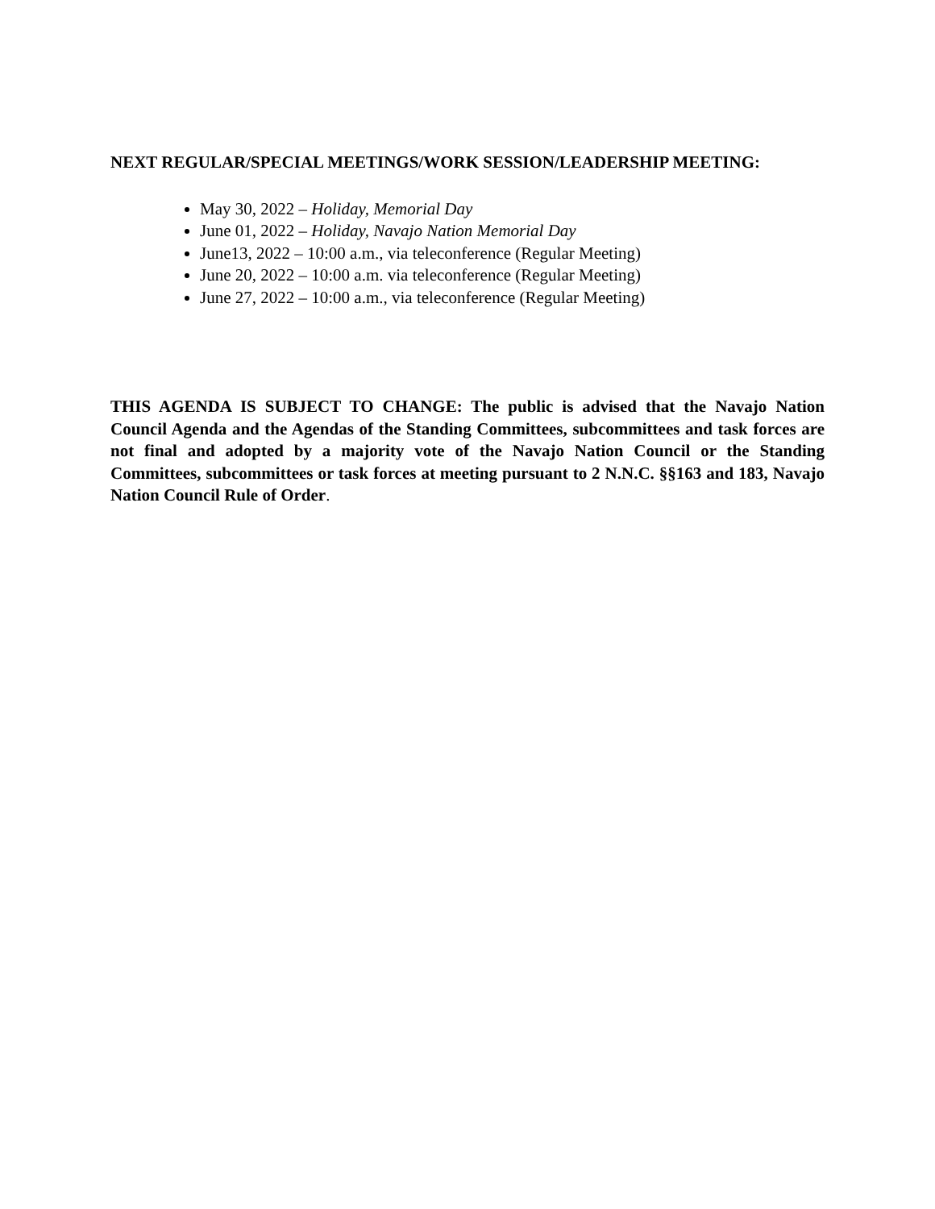NEXT REGULAR/SPECIAL MEETINGS/WORK SESSION/LEADERSHIP MEETING:
May 30, 2022 – Holiday, Memorial Day
June 01, 2022 – Holiday, Navajo Nation Memorial Day
June13, 2022 – 10:00 a.m., via teleconference (Regular Meeting)
June 20, 2022 – 10:00 a.m. via teleconference (Regular Meeting)
June 27, 2022 – 10:00 a.m., via teleconference (Regular Meeting)
THIS AGENDA IS SUBJECT TO CHANGE: The public is advised that the Navajo Nation Council Agenda and the Agendas of the Standing Committees, subcommittees and task forces are not final and adopted by a majority vote of the Navajo Nation Council or the Standing Committees, subcommittees or task forces at meeting pursuant to 2 N.N.C. §§163 and 183, Navajo Nation Council Rule of Order.